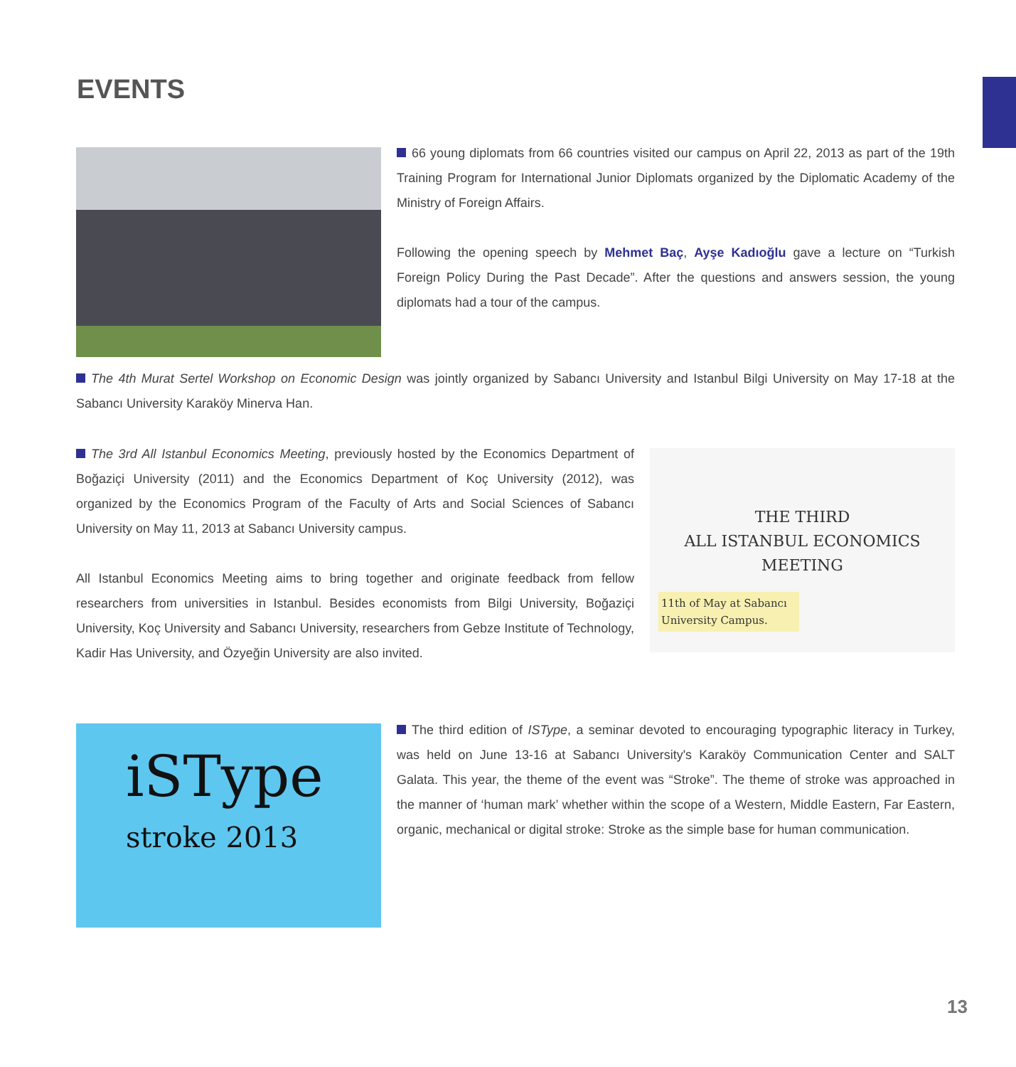EVENTS
66 young diplomats from 66 countries visited our campus on April 22, 2013 as part of the 19th Training Program for International Junior Diplomats organized by the Diplomatic Academy of the Ministry of Foreign Affairs.
Following the opening speech by Mehmet Baç, Ayşe Kadıoğlu gave a lecture on “Turkish Foreign Policy During the Past Decade”. After the questions and answers session, the young diplomats had a tour of the campus.
The 4th Murat Sertel Workshop on Economic Design was jointly organized by Sabancı University and Istanbul Bilgi University on May 17-18 at the Sabancı University Karaköy Minerva Han.
The 3rd All Istanbul Economics Meeting, previously hosted by the Economics Department of Boğaziçi University (2011) and the Economics Department of Koç University (2012), was organized by the Economics Program of the Faculty of Arts and Social Sciences of Sabancı University on May 11, 2013 at Sabancı University campus.
All Istanbul Economics Meeting aims to bring together and originate feedback from fellow researchers from universities in Istanbul. Besides economists from Bilgi University, Boğaziçi University, Koç University and Sabancı University, researchers from Gebze Institute of Technology, Kadir Has University, and Özyeğin University are also invited.
THE THIRD
ALL ISTANBUL ECONOMICS
MEETING
11th of May at Sabancı University Campus.
iSType
stroke 2013
The third edition of ISType, a seminar devoted to encouraging typographic literacy in Turkey, was held on June 13-16 at Sabancı University's Karaköy Communication Center and SALT Galata. This year, the theme of the event was “Stroke”. The theme of stroke was approached in the manner of ‘human mark’ whether within the scope of a Western, Middle Eastern, Far Eastern, organic, mechanical or digital stroke: Stroke as the simple base for human communication.
13